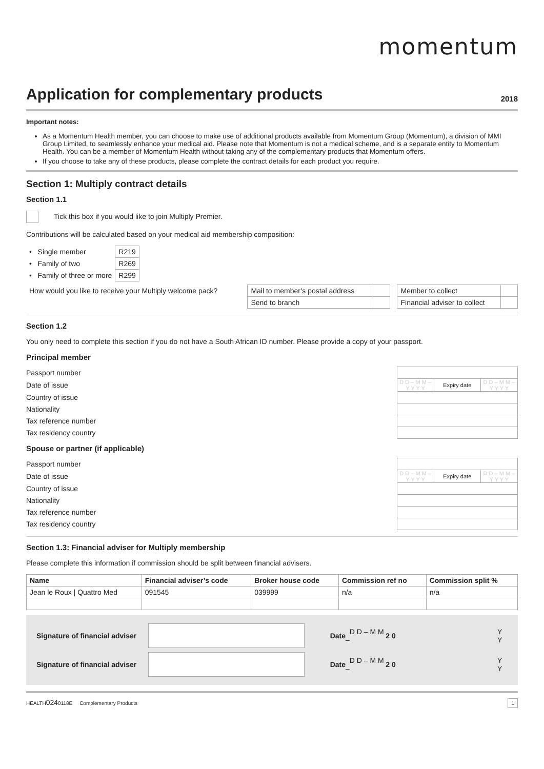momentum
Application for complementary products 2018
Important notes:
As a Momentum Health member, you can choose to make use of additional products available from Momentum Group (Momentum), a division of MMI Group Limited, to seamlessly enhance your medical aid. Please note that Momentum is not a medical scheme, and is a separate entity to Momentum Health. You can be a member of Momentum Health without taking any of the complementary products that Momentum offers.
If you choose to take any of these products, please complete the contract details for each product you require.
Section 1: Multiply contract details
Section 1.1
Tick this box if you would like to join Multiply Premier.
Contributions will be calculated based on your medical aid membership composition:
| • Single member | R219 |
| • Family of two | R269 |
| • Family of three or more | R299 |
| How would you like to receive your Multiply welcome pack? | Mail to member’s postal address | | | Member to collect | |
| | Send to branch | | | Financial adviser to collect | |
Section 1.2
You only need to complete this section if you do not have a South African ID number. Please provide a copy of your passport.
Principal member
| Passport number | | | |
| Date of issue | D D – M M – Y Y Y Y | Expiry date | D D – M M – Y Y Y Y |
| Country of issue | | | |
| Nationality | | | |
| Tax reference number | | | |
| Tax residency country | | | |
Spouse or partner (if applicable)
| Passport number | | | |
| Date of issue | D D – M M – Y Y Y Y | Expiry date | D D – M M – Y Y Y Y |
| Country of issue | | | |
| Nationality | | | |
| Tax reference number | | | |
| Tax residency country | | | |
Section 1.3: Financial adviser for Multiply membership
Please complete this information if commission should be split between financial advisers.
| Name | Financial adviser’s code | Broker house code | Commission ref no | Commission split % |
| --- | --- | --- | --- | --- |
| Jean le Roux / Quattro Med | 091545 | 039999 | n/a | n/a |
Signature of financial adviser Date D D – M M – 2 0 Y Y
Signature of financial adviser Date D D – M M – 2 0 Y Y
HEALTH0240118E Complementary Products 1